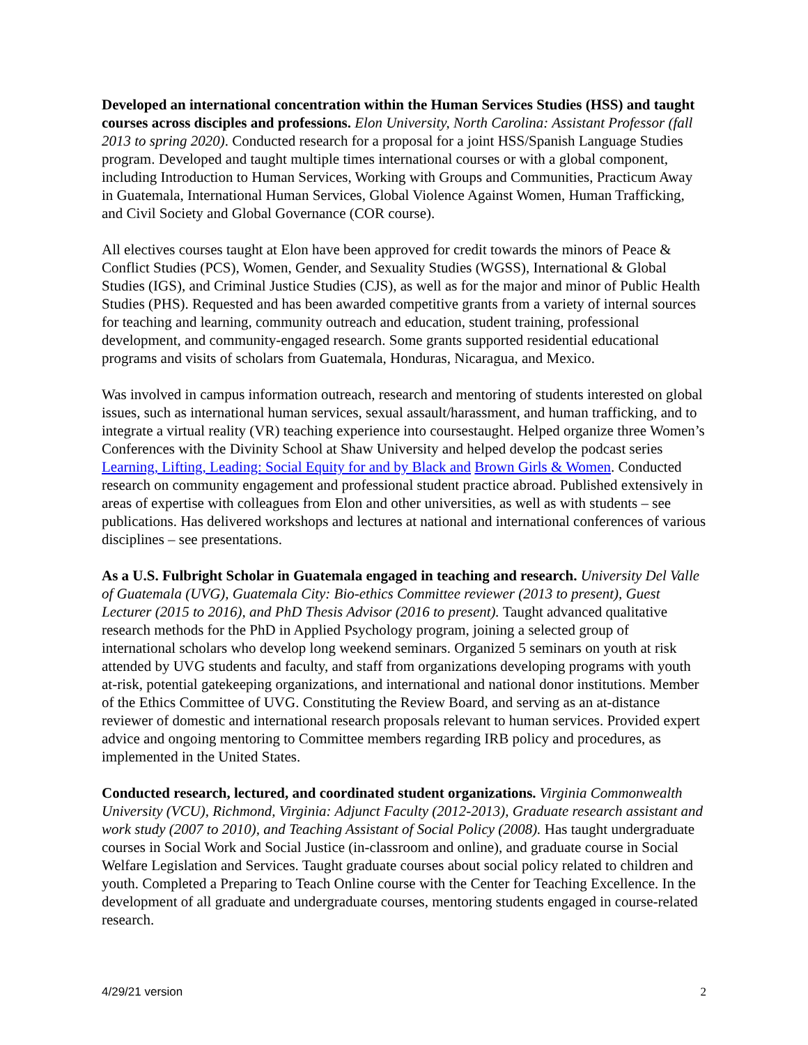Developed an international concentration within the Human Services Studies (HSS) and taught courses across disciples and professions. Elon University, North Carolina: Assistant Professor (fall 2013 to spring 2020). Conducted research for a proposal for a joint HSS/Spanish Language Studies program. Developed and taught multiple times international courses or with a global component, including Introduction to Human Services, Working with Groups and Communities, Practicum Away in Guatemala, International Human Services, Global Violence Against Women, Human Trafficking, and Civil Society and Global Governance (COR course).
All electives courses taught at Elon have been approved for credit towards the minors of Peace & Conflict Studies (PCS), Women, Gender, and Sexuality Studies (WGSS), International & Global Studies (IGS), and Criminal Justice Studies (CJS), as well as for the major and minor of Public Health Studies (PHS). Requested and has been awarded competitive grants from a variety of internal sources for teaching and learning, community outreach and education, student training, professional development, and community-engaged research. Some grants supported residential educational programs and visits of scholars from Guatemala, Honduras, Nicaragua, and Mexico.
Was involved in campus information outreach, research and mentoring of students interested on global issues, such as international human services, sexual assault/harassment, and human trafficking, and to integrate a virtual reality (VR) teaching experience into coursestaught. Helped organize three Women’s Conferences with the Divinity School at Shaw University and helped develop the podcast series Learning, Lifting, Leading: Social Equity for and by Black and Brown Girls & Women. Conducted research on community engagement and professional student practice abroad. Published extensively in areas of expertise with colleagues from Elon and other universities, as well as with students – see publications. Has delivered workshops and lectures at national and international conferences of various disciplines – see presentations.
As a U.S. Fulbright Scholar in Guatemala engaged in teaching and research. University Del Valle of Guatemala (UVG), Guatemala City: Bio-ethics Committee reviewer (2013 to present), Guest Lecturer (2015 to 2016), and PhD Thesis Advisor (2016 to present). Taught advanced qualitative research methods for the PhD in Applied Psychology program, joining a selected group of international scholars who develop long weekend seminars. Organized 5 seminars on youth at risk attended by UVG students and faculty, and staff from organizations developing programs with youth at-risk, potential gatekeeping organizations, and international and national donor institutions. Member of the Ethics Committee of UVG. Constituting the Review Board, and serving as an at-distance reviewer of domestic and international research proposals relevant to human services. Provided expert advice and ongoing mentoring to Committee members regarding IRB policy and procedures, as implemented in the United States.
Conducted research, lectured, and coordinated student organizations. Virginia Commonwealth University (VCU), Richmond, Virginia: Adjunct Faculty (2012-2013), Graduate research assistant and work study (2007 to 2010), and Teaching Assistant of Social Policy (2008). Has taught undergraduate courses in Social Work and Social Justice (in-classroom and online), and graduate course in Social Welfare Legislation and Services. Taught graduate courses about social policy related to children and youth. Completed a Preparing to Teach Online course with the Center for Teaching Excellence. In the development of all graduate and undergraduate courses, mentoring students engaged in course-related research.
4/29/21 version 2